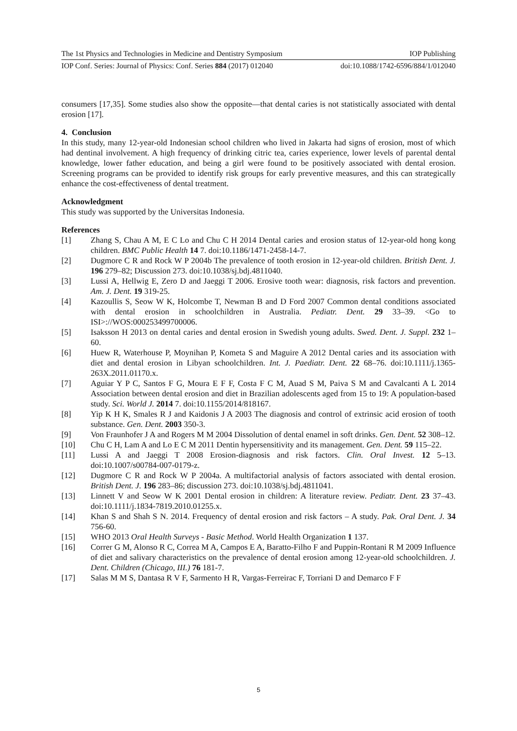The 1st Physics and Technologies in Medicine and Dentistry Symposium IOP Publishing
IOP Conf. Series: Journal of Physics: Conf. Series 884 (2017) 012040 doi:10.1088/1742-6596/884/1/012040
consumers [17,35]. Some studies also show the opposite—that dental caries is not statistically associated with dental erosion [17].
4. Conclusion
In this study, many 12-year-old Indonesian school children who lived in Jakarta had signs of erosion, most of which had dentinal involvement. A high frequency of drinking citric tea, caries experience, lower levels of parental dental knowledge, lower father education, and being a girl were found to be positively associated with dental erosion. Screening programs can be provided to identify risk groups for early preventive measures, and this can strategically enhance the cost-effectiveness of dental treatment.
Acknowledgment
This study was supported by the Universitas Indonesia.
References
[1] Zhang S, Chau A M, E C Lo and Chu C H 2014 Dental caries and erosion status of 12-year-old hong kong children. BMC Public Health 14 7. doi:10.1186/1471-2458-14-7.
[2] Dugmore C R and Rock W P 2004b The prevalence of tooth erosion in 12-year-old children. British Dent. J. 196 279–82; Discussion 273. doi:10.1038/sj.bdj.4811040.
[3] Lussi A, Hellwig E, Zero D and Jaeggi T 2006. Erosive tooth wear: diagnosis, risk factors and prevention. Am. J. Dent. 19 319-25.
[4] Kazoullis S, Seow W K, Holcombe T, Newman B and D Ford 2007 Common dental conditions associated with dental erosion in schoolchildren in Australia. Pediatr. Dent. 29 33–39. <Go to ISI>://WOS:000253499700006.
[5] Isaksson H 2013 on dental caries and dental erosion in Swedish young adults. Swed. Dent. J. Suppl. 232 1–60.
[6] Huew R, Waterhouse P, Moynihan P, Kometa S and Maguire A 2012 Dental caries and its association with diet and dental erosion in Libyan schoolchildren. Int. J. Paediatr. Dent. 22 68–76. doi:10.1111/j.1365-263X.2011.01170.x.
[7] Aguiar Y P C, Santos F G, Moura E F F, Costa F C M, Auad S M, Paiva S M and Cavalcanti A L 2014 Association between dental erosion and diet in Brazilian adolescents aged from 15 to 19: A population-based study. Sci. World J. 2014 7. doi:10.1155/2014/818167.
[8] Yip K H K, Smales R J and Kaidonis J A 2003 The diagnosis and control of extrinsic acid erosion of tooth substance. Gen. Dent. 2003 350-3.
[9] Von Fraunhofer J A and Rogers M M 2004 Dissolution of dental enamel in soft drinks. Gen. Dent. 52 308–12.
[10] Chu C H, Lam A and Lo E C M 2011 Dentin hypersensitivity and its management. Gen. Dent. 59 115–22.
[11] Lussi A and Jaeggi T 2008 Erosion-diagnosis and risk factors. Clin. Oral Invest. 12 5–13. doi:10.1007/s00784-007-0179-z.
[12] Dugmore C R and Rock W P 2004a. A multifactorial analysis of factors associated with dental erosion. British Dent. J. 196 283–86; discussion 273. doi:10.1038/sj.bdj.4811041.
[13] Linnett V and Seow W K 2001 Dental erosion in children: A literature review. Pediatr. Dent. 23 37–43. doi:10.1111/j.1834-7819.2010.01255.x.
[14] Khan S and Shah S N. 2014. Frequency of dental erosion and risk factors – A study. Pak. Oral Dent. J. 34 756-60.
[15] WHO 2013 Oral Health Surveys - Basic Method. World Health Organization 1 137.
[16] Correr G M, Alonso R C, Correa M A, Campos E A, Baratto-Filho F and Puppin-Rontani R M 2009 Influence of diet and salivary characteristics on the prevalence of dental erosion among 12-year-old schoolchildren. J. Dent. Children (Chicago, III.) 76 181-7.
[17] Salas M M S, Dantasa R V F, Sarmento H R, Vargas-Ferreirac F, Torriani D and Demarco F F
5